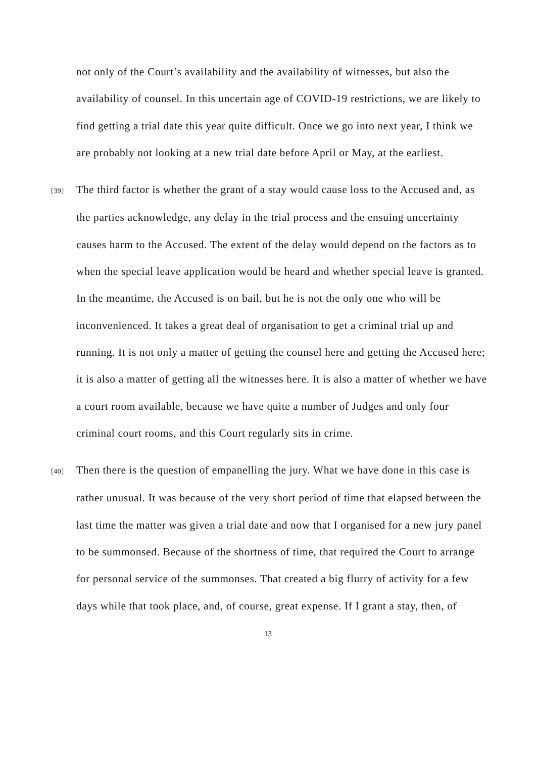not only of the Court’s availability and the availability of witnesses, but also the availability of counsel. In this uncertain age of COVID-19 restrictions, we are likely to find getting a trial date this year quite difficult. Once we go into next year, I think we are probably not looking at a new trial date before April or May, at the earliest.
[39] The third factor is whether the grant of a stay would cause loss to the Accused and, as the parties acknowledge, any delay in the trial process and the ensuing uncertainty causes harm to the Accused. The extent of the delay would depend on the factors as to when the special leave application would be heard and whether special leave is granted. In the meantime, the Accused is on bail, but he is not the only one who will be inconvenienced. It takes a great deal of organisation to get a criminal trial up and running. It is not only a matter of getting the counsel here and getting the Accused here; it is also a matter of getting all the witnesses here. It is also a matter of whether we have a court room available, because we have quite a number of Judges and only four criminal court rooms, and this Court regularly sits in crime.
[40] Then there is the question of empanelling the jury. What we have done in this case is rather unusual. It was because of the very short period of time that elapsed between the last time the matter was given a trial date and now that I organised for a new jury panel to be summonsed. Because of the shortness of time, that required the Court to arrange for personal service of the summonses. That created a big flurry of activity for a few days while that took place, and, of course, great expense. If I grant a stay, then, of
13